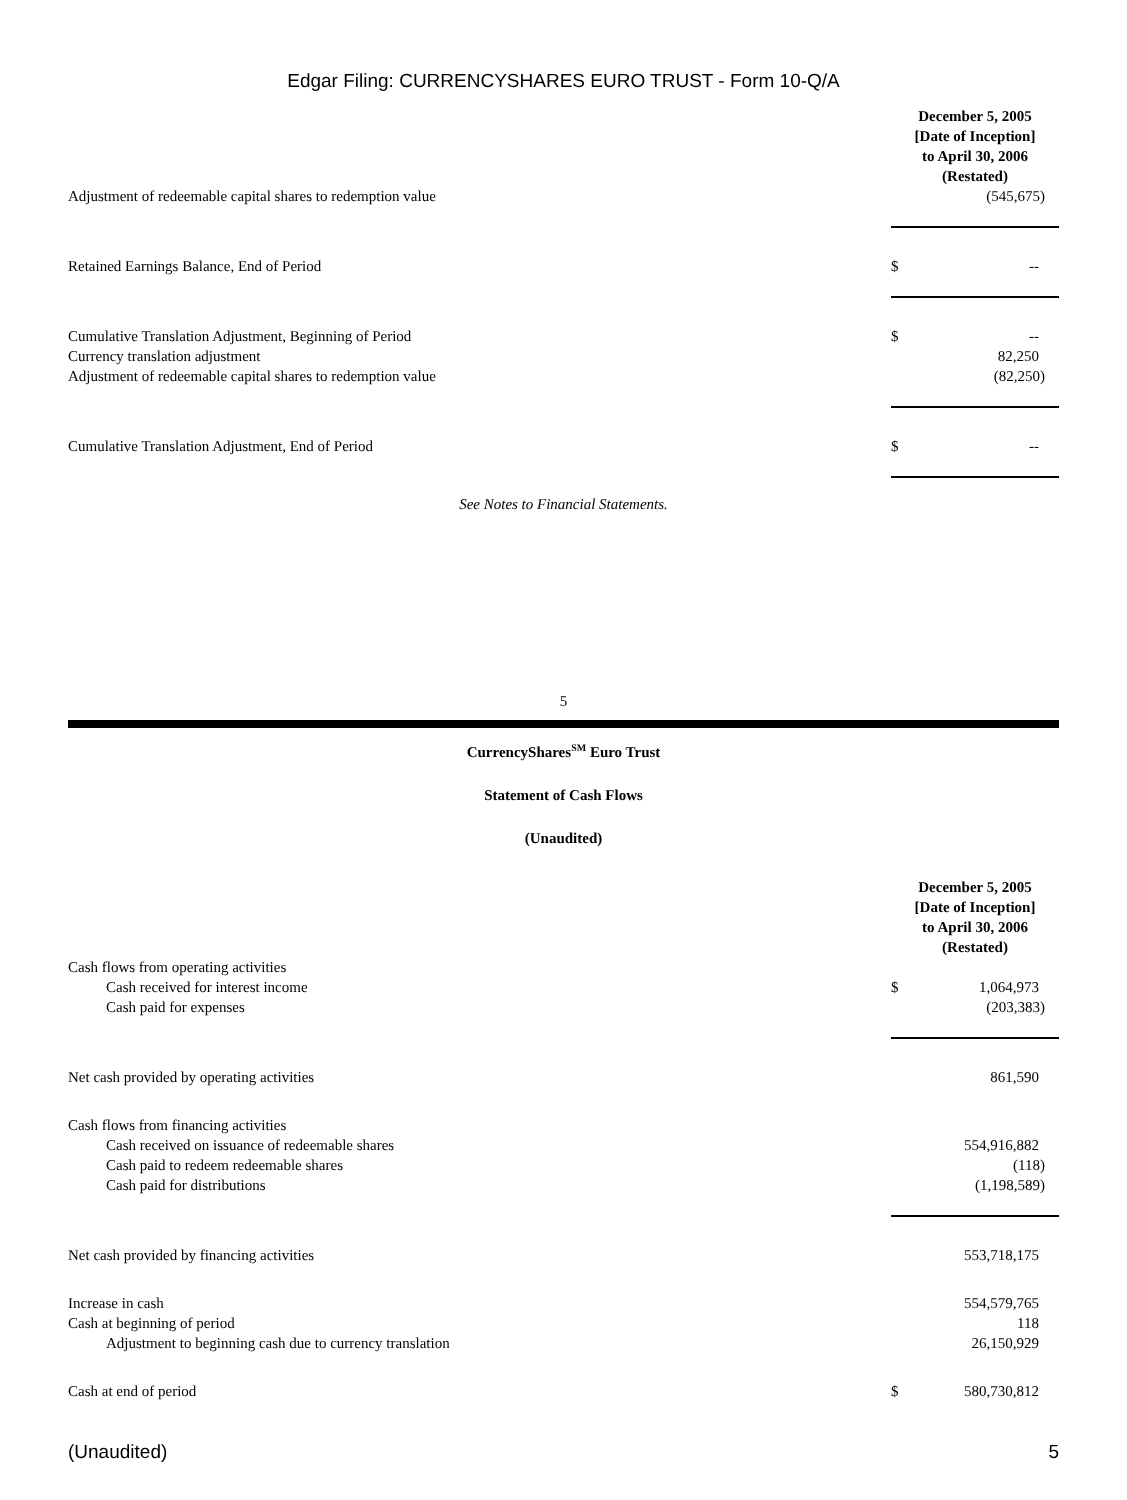Edgar Filing: CURRENCYSHARES EURO TRUST - Form 10-Q/A
| | December 5, 2005 [Date of Inception] to April 30, 2006 (Restated) | |
| Adjustment of redeemable capital shares to redemption value | | (545,675) |
| Retained Earnings Balance, End of Period | $ | -- |
| Cumulative Translation Adjustment, Beginning of Period | $ | -- |
| Currency translation adjustment | | 82,250 |
| Adjustment of redeemable capital shares to redemption value | | (82,250) |
| Cumulative Translation Adjustment, End of Period | $ | -- |
See Notes to Financial Statements.
5
CurrencyShares<sup>SM</sup> Euro Trust
Statement of Cash Flows
(Unaudited)
| | December 5, 2005 [Date of Inception] to April 30, 2006 (Restated) | |
| Cash flows from operating activities | | |
| Cash received for interest income | $ | 1,064,973 |
| Cash paid for expenses | | (203,383) |
| Net cash provided by operating activities | | 861,590 |
| Cash flows from financing activities | | |
| Cash received on issuance of redeemable shares | | 554,916,882 |
| Cash paid to redeem redeemable shares | | (118) |
| Cash paid for distributions | | (1,198,589) |
| Net cash provided by financing activities | | 553,718,175 |
| Increase in cash | | 554,579,765 |
| Cash at beginning of period | | 118 |
| Adjustment to beginning cash due to currency translation | | 26,150,929 |
| Cash at end of period | $ | 580,730,812 |
(Unaudited) 5